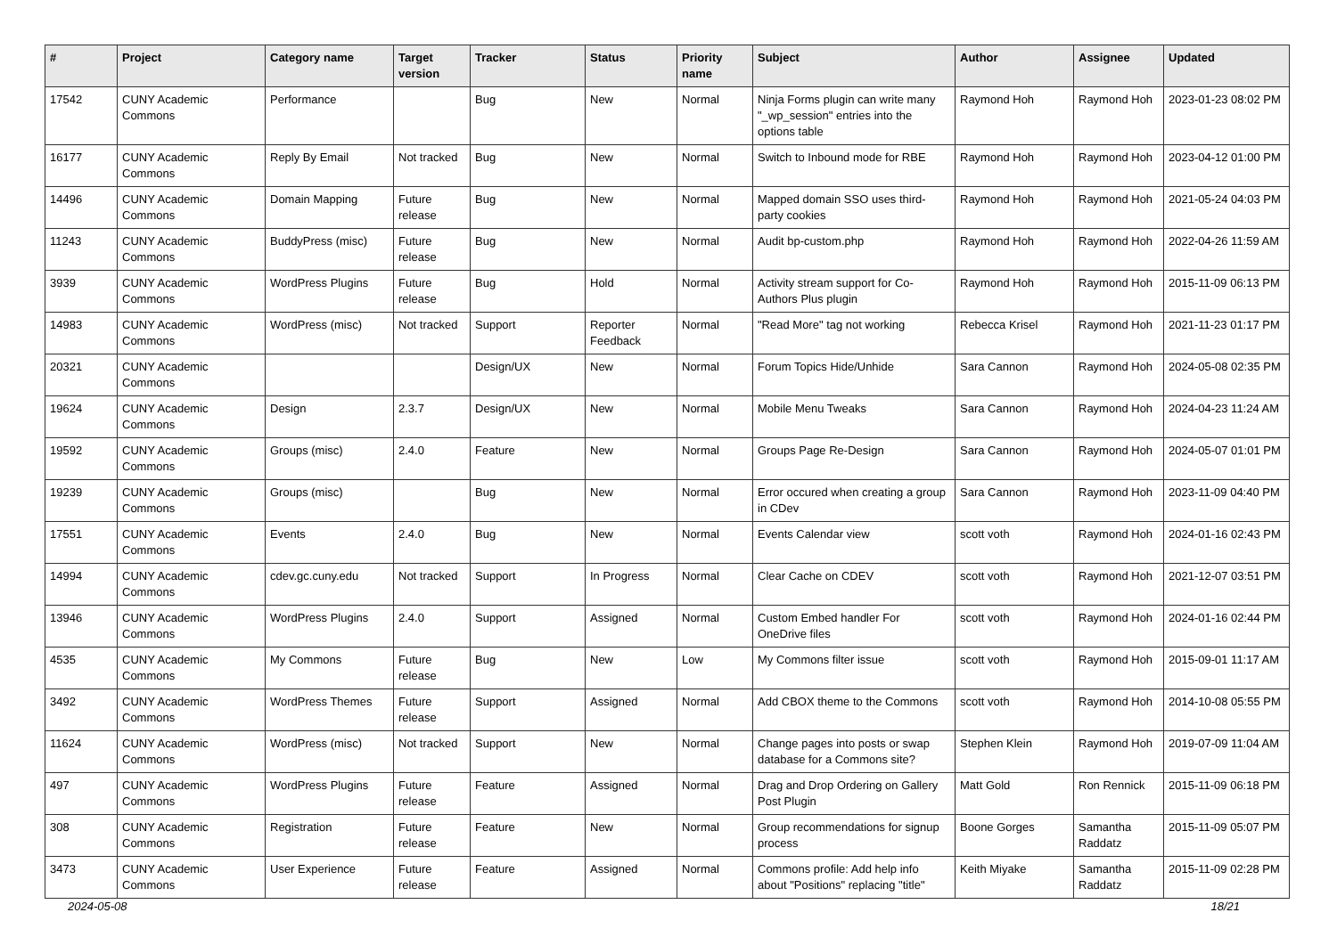| # | Project | Category name | Target version | Tracker | Status | Priority name | Subject | Author | Assignee | Updated |
| --- | --- | --- | --- | --- | --- | --- | --- | --- | --- | --- |
| 17542 | CUNY Academic Commons | Performance | | Bug | New | Normal | Ninja Forms plugin can write many "_wp_session" entries into the options table | Raymond Hoh | Raymond Hoh | 2023-01-23 08:02 PM |
| 16177 | CUNY Academic Commons | Reply By Email | Not tracked | Bug | New | Normal | Switch to Inbound mode for RBE | Raymond Hoh | Raymond Hoh | 2023-04-12 01:00 PM |
| 14496 | CUNY Academic Commons | Domain Mapping | Future release | Bug | New | Normal | Mapped domain SSO uses third-party cookies | Raymond Hoh | Raymond Hoh | 2021-05-24 04:03 PM |
| 11243 | CUNY Academic Commons | BuddyPress (misc) | Future release | Bug | New | Normal | Audit bp-custom.php | Raymond Hoh | Raymond Hoh | 2022-04-26 11:59 AM |
| 3939 | CUNY Academic Commons | WordPress Plugins | Future release | Bug | Hold | Normal | Activity stream support for Co-Authors Plus plugin | Raymond Hoh | Raymond Hoh | 2015-11-09 06:13 PM |
| 14983 | CUNY Academic Commons | WordPress (misc) | Not tracked | Support | Reporter Feedback | Normal | "Read More" tag not working | Rebecca Krisel | Raymond Hoh | 2021-11-23 01:17 PM |
| 20321 | CUNY Academic Commons | | | Design/UX | New | Normal | Forum Topics Hide/Unhide | Sara Cannon | Raymond Hoh | 2024-05-08 02:35 PM |
| 19624 | CUNY Academic Commons | Design | 2.3.7 | Design/UX | New | Normal | Mobile Menu Tweaks | Sara Cannon | Raymond Hoh | 2024-04-23 11:24 AM |
| 19592 | CUNY Academic Commons | Groups (misc) | 2.4.0 | Feature | New | Normal | Groups Page Re-Design | Sara Cannon | Raymond Hoh | 2024-05-07 01:01 PM |
| 19239 | CUNY Academic Commons | Groups (misc) | | Bug | New | Normal | Error occured when creating a group in CDev | Sara Cannon | Raymond Hoh | 2023-11-09 04:40 PM |
| 17551 | CUNY Academic Commons | Events | 2.4.0 | Bug | New | Normal | Events Calendar view | scott voth | Raymond Hoh | 2024-01-16 02:43 PM |
| 14994 | CUNY Academic Commons | cdev.gc.cuny.edu | Not tracked | Support | In Progress | Normal | Clear Cache on CDEV | scott voth | Raymond Hoh | 2021-12-07 03:51 PM |
| 13946 | CUNY Academic Commons | WordPress Plugins | 2.4.0 | Support | Assigned | Normal | Custom Embed handler For OneDrive files | scott voth | Raymond Hoh | 2024-01-16 02:44 PM |
| 4535 | CUNY Academic Commons | My Commons | Future release | Bug | New | Low | My Commons filter issue | scott voth | Raymond Hoh | 2015-09-01 11:17 AM |
| 3492 | CUNY Academic Commons | WordPress Themes | Future release | Support | Assigned | Normal | Add CBOX theme to the Commons | scott voth | Raymond Hoh | 2014-10-08 05:55 PM |
| 11624 | CUNY Academic Commons | WordPress (misc) | Not tracked | Support | New | Normal | Change pages into posts or swap database for a Commons site? | Stephen Klein | Raymond Hoh | 2019-07-09 11:04 AM |
| 497 | CUNY Academic Commons | WordPress Plugins | Future release | Feature | Assigned | Normal | Drag and Drop Ordering on Gallery Post Plugin | Matt Gold | Ron Rennick | 2015-11-09 06:18 PM |
| 308 | CUNY Academic Commons | Registration | Future release | Feature | New | Normal | Group recommendations for signup process | Boone Gorges | Samantha Raddatz | 2015-11-09 05:07 PM |
| 3473 | CUNY Academic Commons | User Experience | Future release | Feature | Assigned | Normal | Commons profile: Add help info about "Positions" replacing "title" | Keith Miyake | Samantha Raddatz | 2015-11-09 02:28 PM |
2024-05-08 18/21